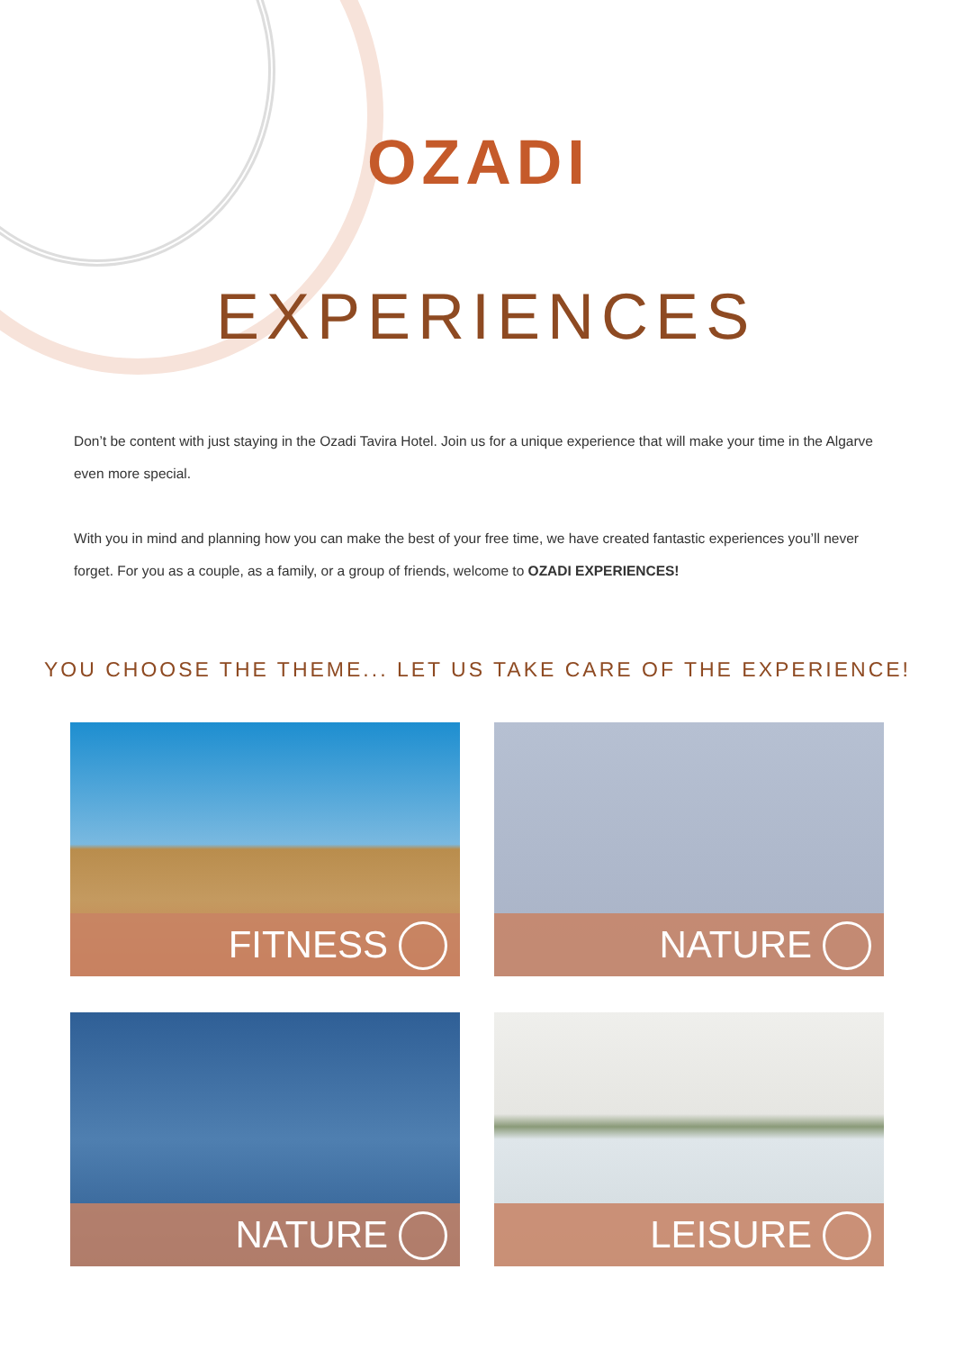OZADI
EXPERIENCES
Don’t be content with just staying in the Ozadi Tavira Hotel. Join us for a unique experience that will make your time in the Algarve even more special.
With you in mind and planning how you can make the best of your free time, we have created fantastic experiences you’ll never forget. For you as a couple, as a family, or a group of friends, welcome to OZADI EXPERIENCES!
YOU CHOOSE THE THEME... LET US TAKE CARE OF THE EXPERIENCE!
FITNESS
NATURE
NATURE
LEISURE